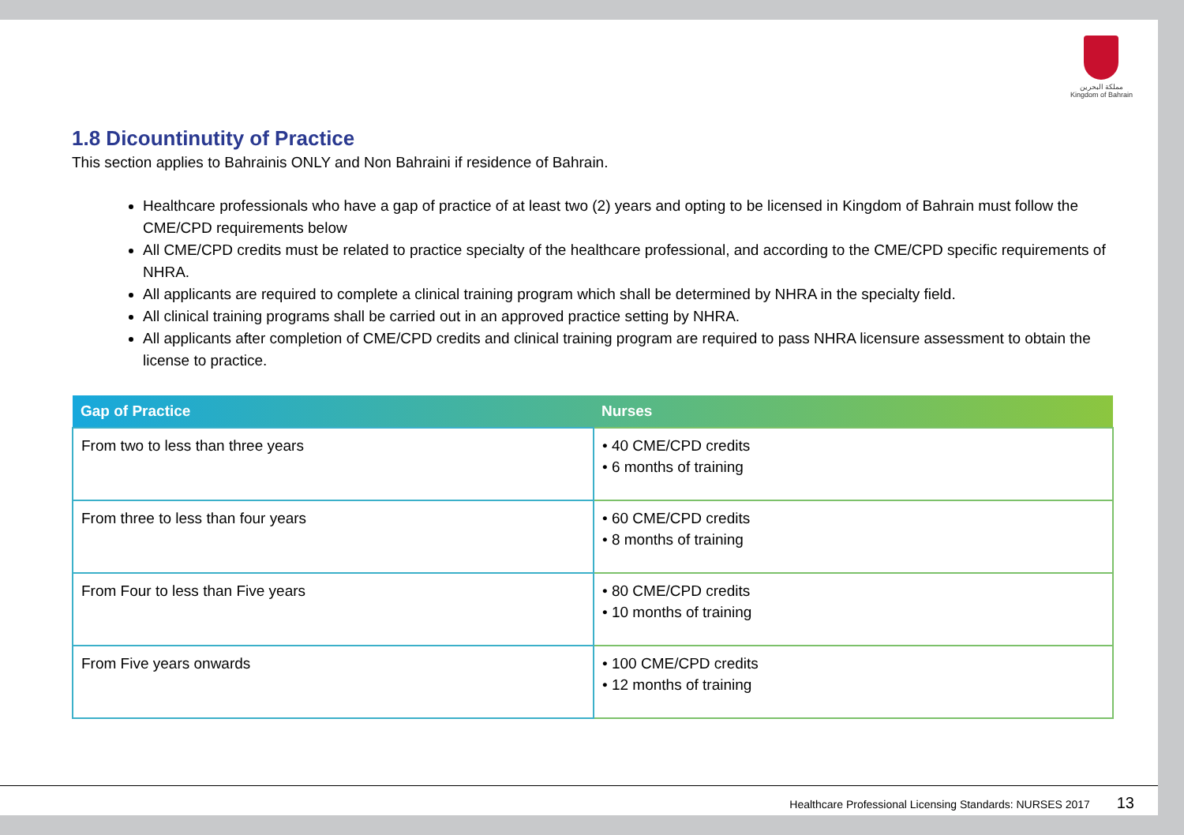مملكة البحرين
Kingdom of Bahrain
1.8 Dicountinutity of Practice
This section applies to Bahrainis ONLY and Non Bahraini if residence of Bahrain.
Healthcare professionals who have a gap of practice of at least two (2) years and opting to be licensed in Kingdom of Bahrain must follow the CME/CPD requirements below
All CME/CPD credits must be related to practice specialty of the healthcare professional, and according to the CME/CPD specific requirements of NHRA.
All applicants are required to complete a clinical training program which shall be determined by NHRA in the specialty field.
All clinical training programs shall be carried out in an approved practice setting by NHRA.
All applicants after completion of CME/CPD credits and clinical training program are required to pass NHRA licensure assessment to obtain the license to practice.
| Gap of Practice | Nurses |
| --- | --- |
| From two to less than three years | • 40 CME/CPD credits • 6 months of training |
| From three to less than four years | • 60 CME/CPD credits • 8 months of training |
| From Four to less than Five years | • 80 CME/CPD credits • 10 months of training |
| From Five years onwards | • 100 CME/CPD credits • 12 months of training |
Healthcare Professional Licensing Standards: NURSES 2017 13